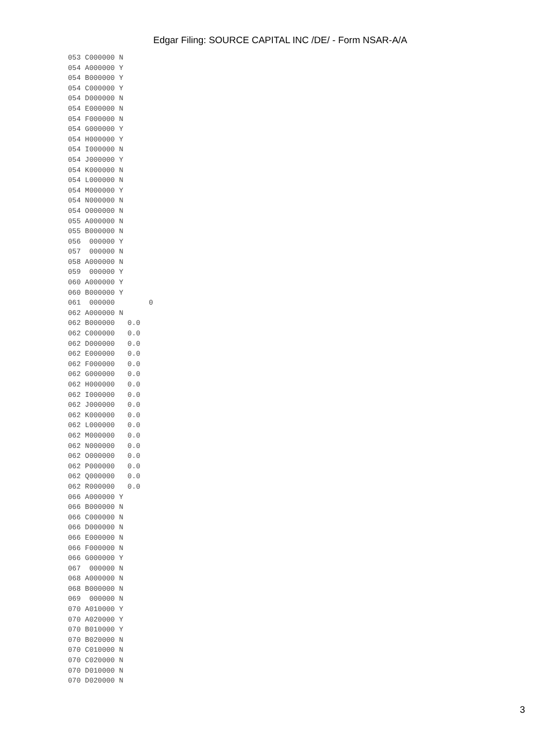Edgar Filing: SOURCE CAPITAL INC /DE/ - Form NSAR-A/A
053 C000000 N
054 A000000 Y
054 B000000 Y
054 C000000 Y
054 D000000 N
054 E000000 N
054 F000000 N
054 G000000 Y
054 H000000 Y
054 I000000 N
054 J000000 Y
054 K000000 N
054 L000000 N
054 M000000 Y
054 N000000 N
054 O000000 N
055 A000000 N
055 B000000 N
056  000000 Y
057  000000 N
058 A000000 N
059  000000 Y
060 A000000 Y
060 B000000 Y
061  000000        0
062 A000000 N
062 B000000   0.0
062 C000000   0.0
062 D000000   0.0
062 E000000   0.0
062 F000000   0.0
062 G000000   0.0
062 H000000   0.0
062 I000000   0.0
062 J000000   0.0
062 K000000   0.0
062 L000000   0.0
062 M000000   0.0
062 N000000   0.0
062 O000000   0.0
062 P000000   0.0
062 Q000000   0.0
062 R000000   0.0
066 A000000 Y
066 B000000 N
066 C000000 N
066 D000000 N
066 E000000 N
066 F000000 N
066 G000000 Y
067  000000 N
068 A000000 N
068 B000000 N
069  000000 N
070 A010000 Y
070 A020000 Y
070 B010000 Y
070 B020000 N
070 C010000 N
070 C020000 N
070 D010000 N
070 D020000 N
3